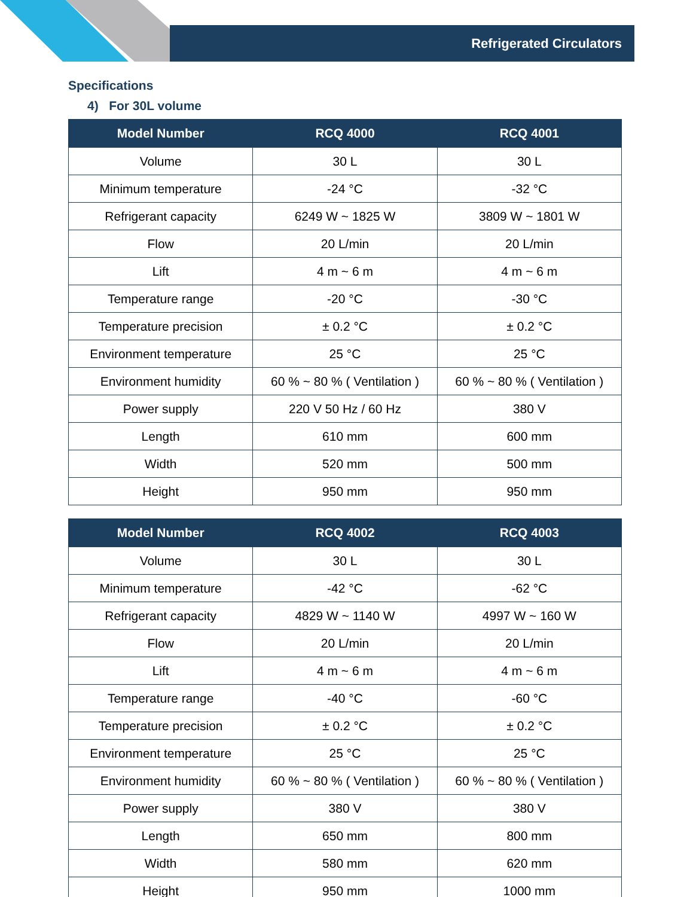Refrigerated Circulators
Specifications
4) For 30L volume
| Model Number | RCQ 4000 | RCQ 4001 |
| --- | --- | --- |
| Volume | 30 L | 30 L |
| Minimum temperature | -24 °C | -32 °C |
| Refrigerant capacity | 6249 W ~ 1825 W | 3809 W ~ 1801 W |
| Flow | 20 L/min | 20 L/min |
| Lift | 4 m ~ 6 m | 4 m ~ 6 m |
| Temperature range | -20 °C | -30 °C |
| Temperature precision | ± 0.2 °C | ± 0.2 °C |
| Environment temperature | 25 °C | 25 °C |
| Environment humidity | 60 % ~ 80 % ( Ventilation ) | 60 % ~ 80 % ( Ventilation ) |
| Power supply | 220 V 50 Hz / 60 Hz | 380 V |
| Length | 610 mm | 600 mm |
| Width | 520 mm | 500 mm |
| Height | 950 mm | 950 mm |
| Model Number | RCQ 4002 | RCQ 4003 |
| --- | --- | --- |
| Volume | 30 L | 30 L |
| Minimum temperature | -42 °C | -62 °C |
| Refrigerant capacity | 4829 W ~ 1140 W | 4997 W ~ 160 W |
| Flow | 20 L/min | 20 L/min |
| Lift | 4 m ~ 6 m | 4 m ~ 6 m |
| Temperature range | -40 °C | -60 °C |
| Temperature precision | ± 0.2 °C | ± 0.2 °C |
| Environment temperature | 25 °C | 25 °C |
| Environment humidity | 60 % ~ 80 % ( Ventilation ) | 60 % ~ 80 % ( Ventilation ) |
| Power supply | 380 V | 380 V |
| Length | 650 mm | 800 mm |
| Width | 580 mm | 620 mm |
| Height | 950 mm | 1000 mm |